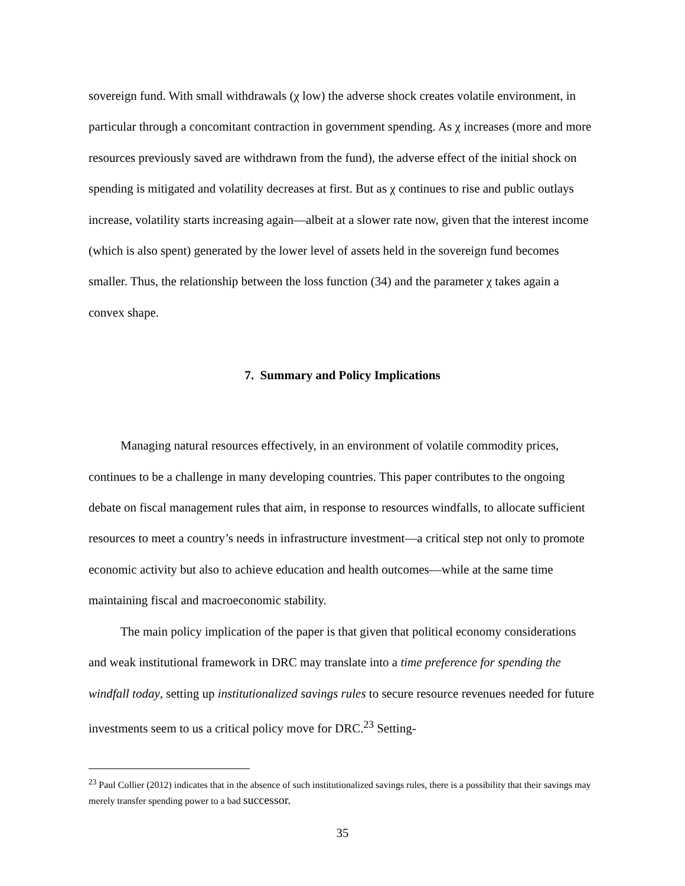sovereign fund. With small withdrawals (χ low) the adverse shock creates volatile environment, in particular through a concomitant contraction in government spending. As χ increases (more and more resources previously saved are withdrawn from the fund), the adverse effect of the initial shock on spending is mitigated and volatility decreases at first. But as χ continues to rise and public outlays increase, volatility starts increasing again—albeit at a slower rate now, given that the interest income (which is also spent) generated by the lower level of assets held in the sovereign fund becomes smaller. Thus, the relationship between the loss function (34) and the parameter χ takes again a convex shape.
7. Summary and Policy Implications
Managing natural resources effectively, in an environment of volatile commodity prices, continues to be a challenge in many developing countries. This paper contributes to the ongoing debate on fiscal management rules that aim, in response to resources windfalls, to allocate sufficient resources to meet a country’s needs in infrastructure investment—a critical step not only to promote economic activity but also to achieve education and health outcomes—while at the same time maintaining fiscal and macroeconomic stability.
The main policy implication of the paper is that given that political economy considerations and weak institutional framework in DRC may translate into a time preference for spending the windfall today, setting up institutionalized savings rules to secure resource revenues needed for future investments seem to us a critical policy move for DRC.<sup>23</sup> Setting-
<sup>23</sup> Paul Collier (2012) indicates that in the absence of such institutionalized savings rules, there is a possibility that their savings may merely transfer spending power to a bad successor.
35